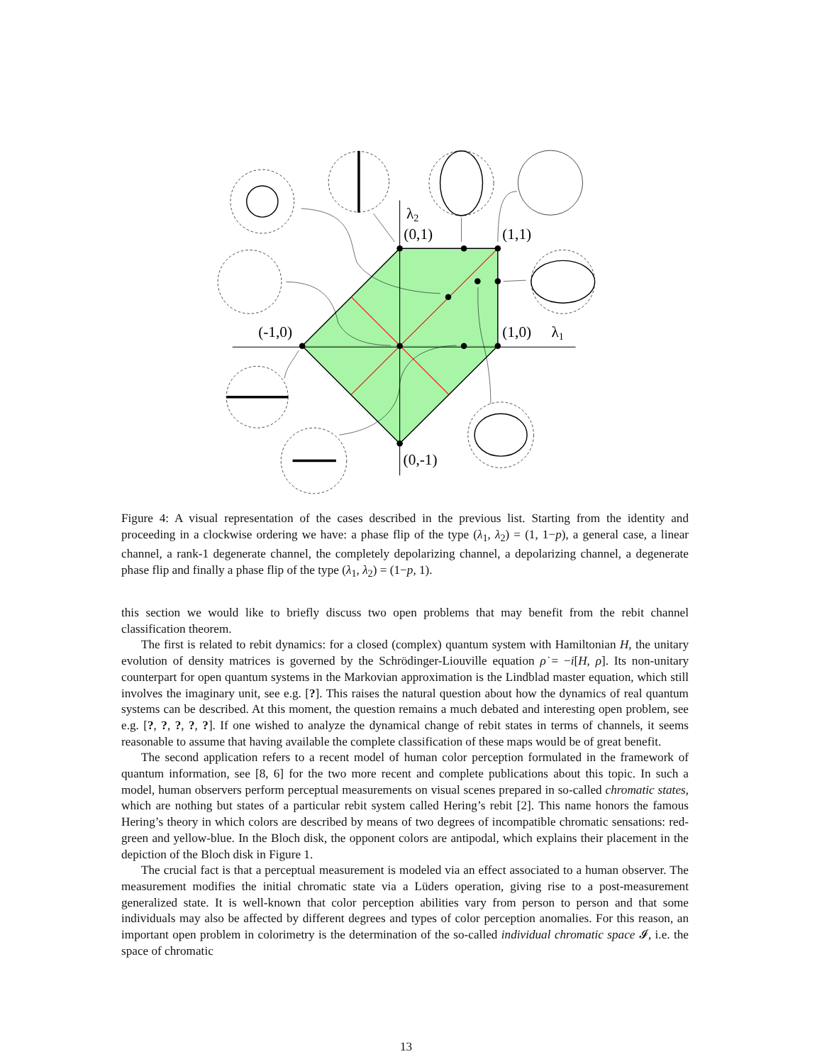λ2
(0,1)
(1,1)
(-1,0)
(1,0)
λ1
(0,-1)
Figure 4: A visual representation of the cases described in the previous list. Starting from the identity and proceeding in a clockwise ordering we have: a phase flip of the type (λ<sub>1</sub>, λ<sub>2</sub>) = (1, 1−p), a general case, a linear channel, a rank-1 degenerate channel, the completely depolarizing channel, a depolarizing channel, a degenerate phase flip and finally a phase flip of the type (λ<sub>1</sub>, λ<sub>2</sub>) = (1−p, 1).
this section we would like to briefly discuss two open problems that may benefit from the rebit channel classification theorem.
The first is related to rebit dynamics: for a closed (complex) quantum system with Hamiltonian H, the unitary evolution of density matrices is governed by the Schrödinger-Liouville equation ρ̇ = −i[H, ρ]. Its non-unitary counterpart for open quantum systems in the Markovian approximation is the Lindblad master equation, which still involves the imaginary unit, see e.g. [?]. This raises the natural question about how the dynamics of real quantum systems can be described. At this moment, the question remains a much debated and interesting open problem, see e.g. [?, ?, ?, ?, ?]. If one wished to analyze the dynamical change of rebit states in terms of channels, it seems reasonable to assume that having available the complete classification of these maps would be of great benefit.
The second application refers to a recent model of human color perception formulated in the framework of quantum information, see [8, 6] for the two more recent and complete publications about this topic. In such a model, human observers perform perceptual measurements on visual scenes prepared in so-called chromatic states, which are nothing but states of a particular rebit system called Hering’s rebit [2]. This name honors the famous Hering’s theory in which colors are described by means of two degrees of incompatible chromatic sensations: red-green and yellow-blue. In the Bloch disk, the opponent colors are antipodal, which explains their placement in the depiction of the Bloch disk in Figure 1.
The crucial fact is that a perceptual measurement is modeled via an effect associated to a human observer. The measurement modifies the initial chromatic state via a Lüders operation, giving rise to a post-measurement generalized state. It is well-known that color perception abilities vary from person to person and that some individuals may also be affected by different degrees and types of color perception anomalies. For this reason, an important open problem in colorimetry is the determination of the so-called individual chromatic space 𝓘, i.e. the space of chromatic
13